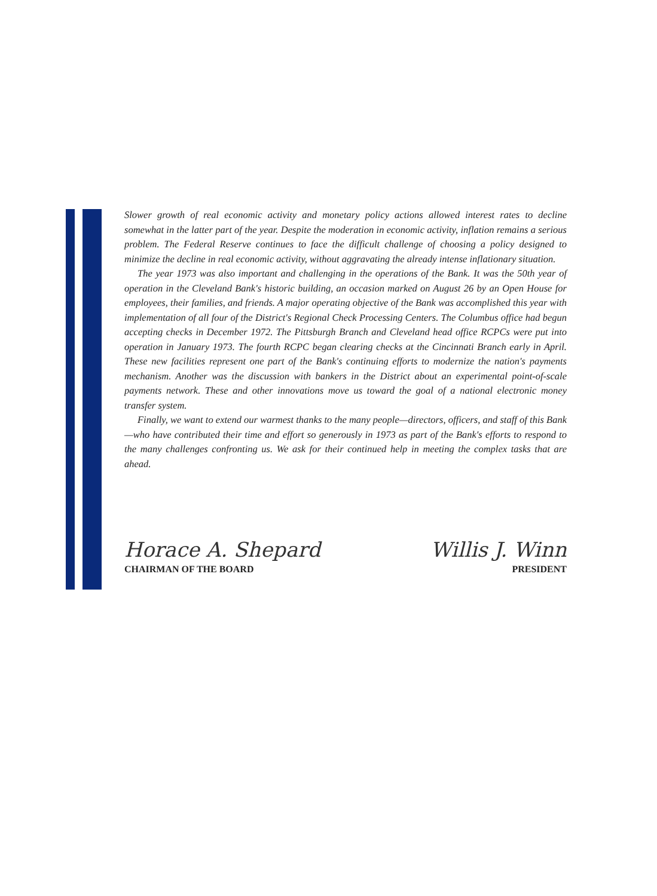Slower growth of real economic activity and monetary policy actions allowed interest rates to decline somewhat in the latter part of the year. Despite the moderation in economic activity, inflation remains a serious problem. The Federal Reserve continues to face the difficult challenge of choosing a policy designed to minimize the decline in real economic activity, without aggravating the already intense inflationary situation.
The year 1973 was also important and challenging in the operations of the Bank. It was the 50th year of operation in the Cleveland Bank's historic building, an occasion marked on August 26 by an Open House for employees, their families, and friends. A major operating objective of the Bank was accomplished this year with implementation of all four of the District's Regional Check Processing Centers. The Columbus office had begun accepting checks in December 1972. The Pittsburgh Branch and Cleveland head office RCPCs were put into operation in January 1973. The fourth RCPC began clearing checks at the Cincinnati Branch early in April. These new facilities represent one part of the Bank's continuing efforts to modernize the nation's payments mechanism. Another was the discussion with bankers in the District about an experimental point-of-scale payments network. These and other innovations move us toward the goal of a national electronic money transfer system.
Finally, we want to extend our warmest thanks to the many people—directors, officers, and staff of this Bank—who have contributed their time and effort so generously in 1973 as part of the Bank's efforts to respond to the many challenges confronting us. We ask for their continued help in meeting the complex tasks that are ahead.
Horace A. Shepard
CHAIRMAN OF THE BOARD
Willis J. Winn
PRESIDENT